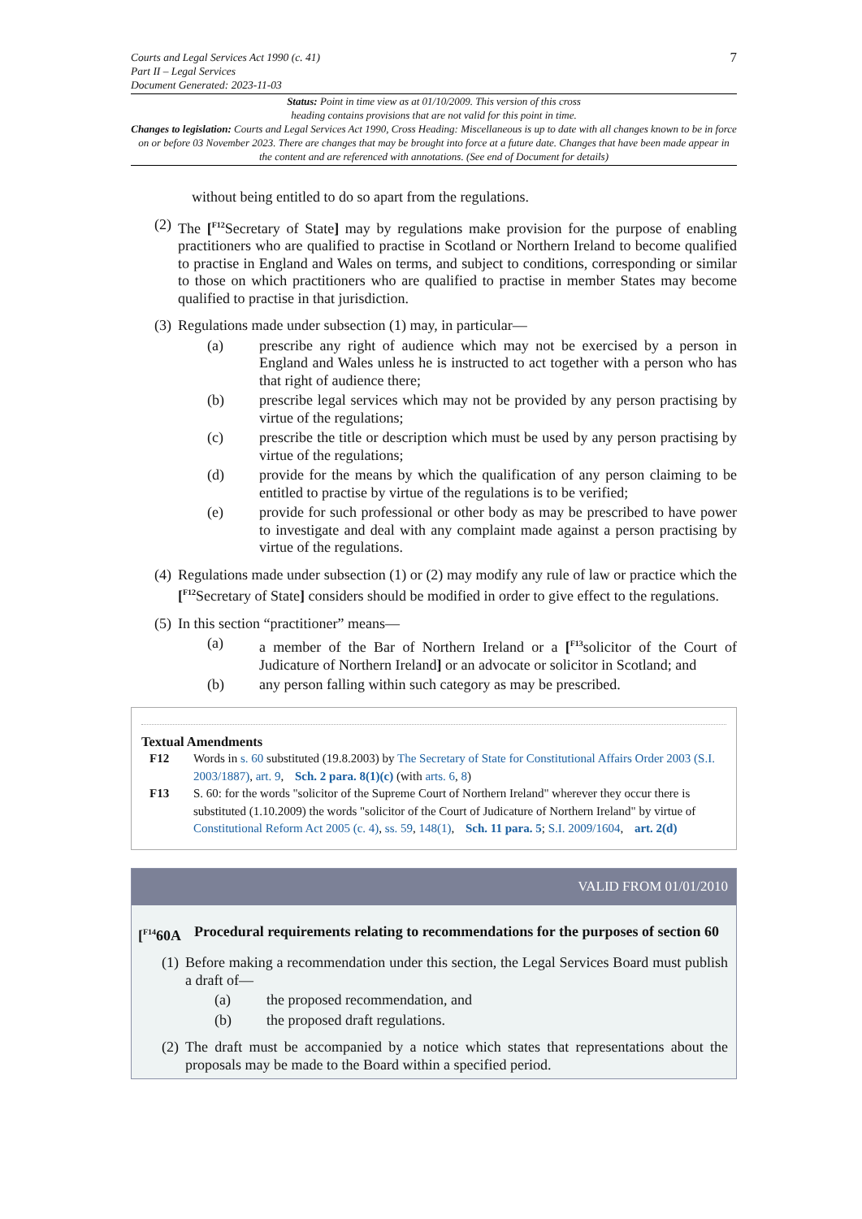Courts and Legal Services Act 1990 (c. 41)
Part II – Legal Services
Document Generated: 2023-11-03
7
Status: Point in time view as at 01/10/2009. This version of this cross
heading contains provisions that are not valid for this point in time.
Changes to legislation: Courts and Legal Services Act 1990, Cross Heading: Miscellaneous is up to date with all changes known to be in force on or before 03 November 2023. There are changes that may be brought into force at a future date. Changes that have been made appear in the content and are referenced with annotations. (See end of Document for details)
without being entitled to do so apart from the regulations.
(2) The [<sup>F12</sup>Secretary of State] may by regulations make provision for the purpose of enabling practitioners who are qualified to practise in Scotland or Northern Ireland to become qualified to practise in England and Wales on terms, and subject to conditions, corresponding or similar to those on which practitioners who are qualified to practise in member States may become qualified to practise in that jurisdiction.
(3) Regulations made under subsection (1) may, in particular—
(a) prescribe any right of audience which may not be exercised by a person in England and Wales unless he is instructed to act together with a person who has that right of audience there;
(b) prescribe legal services which may not be provided by any person practising by virtue of the regulations;
(c) prescribe the title or description which must be used by any person practising by virtue of the regulations;
(d) provide for the means by which the qualification of any person claiming to be entitled to practise by virtue of the regulations is to be verified;
(e) provide for such professional or other body as may be prescribed to have power to investigate and deal with any complaint made against a person practising by virtue of the regulations.
(4) Regulations made under subsection (1) or (2) may modify any rule of law or practice which the [<sup>F12</sup>Secretary of State] considers should be modified in order to give effect to the regulations.
(5) In this section “practitioner” means—
(a) a member of the Bar of Northern Ireland or a [<sup>F13</sup>solicitor of the Court of Judicature of Northern Ireland] or an advocate or solicitor in Scotland; and
(b) any person falling within such category as may be prescribed.
Textual Amendments
F12 Words in s. 60 substituted (19.8.2003) by The Secretary of State for Constitutional Affairs Order 2003 (S.I. 2003/1887), art. 9, Sch. 2 para. 8(1)(c) (with arts. 6, 8)
F13 S. 60: for the words "solicitor of the Supreme Court of Northern Ireland" wherever they occur there is substituted (1.10.2009) the words "solicitor of the Court of Judicature of Northern Ireland" by virtue of Constitutional Reform Act 2005 (c. 4), ss. 59, 148(1), Sch. 11 para. 5; S.I. 2009/1604, art. 2(d)
VALID FROM 01/01/2010
[<sup>F14</sup>60A Procedural requirements relating to recommendations for the purposes of section 60
(1) Before making a recommendation under this section, the Legal Services Board must publish a draft of—
(a) the proposed recommendation, and
(b) the proposed draft regulations.
(2) The draft must be accompanied by a notice which states that representations about the proposals may be made to the Board within a specified period.